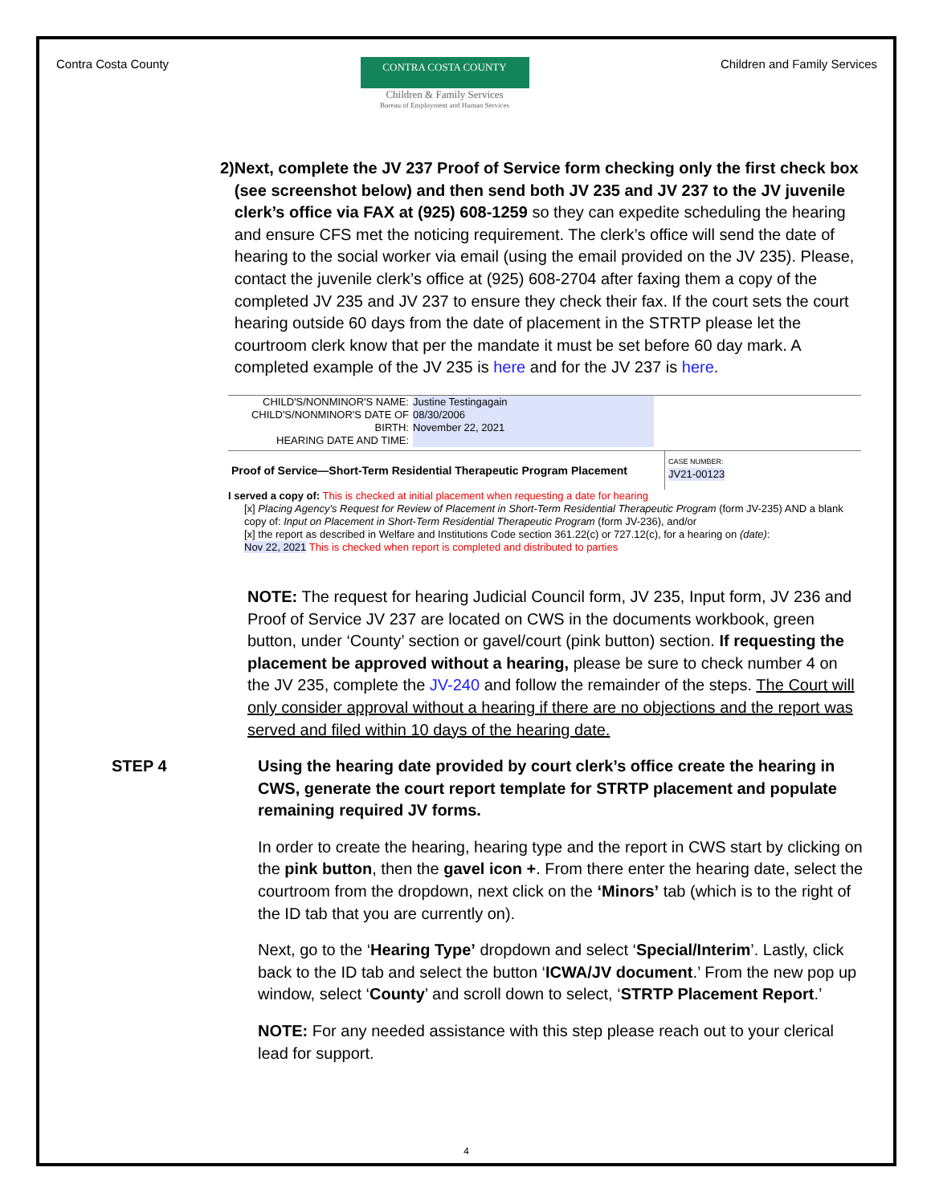Contra Costa County
CONTRA COSTA COUNTY
Children & Family Services
Bureau of Employment and Human Services
Children and Family Services
2) Next, complete the JV 237 Proof of Service form checking only the first check box (see screenshot below) and then send both JV 235 and JV 237 to the JV juvenile clerk’s office via FAX at (925) 608-1259 so they can expedite scheduling the hearing and ensure CFS met the noticing requirement. The clerk’s office will send the date of hearing to the social worker via email (using the email provided on the JV 235). Please, contact the juvenile clerk’s office at (925) 608-2704 after faxing them a copy of the completed JV 235 and JV 237 to ensure they check their fax. If the court sets the court hearing outside 60 days from the date of placement in the STRTP please let the courtroom clerk know that per the mandate it must be set before 60 day mark. A completed example of the JV 235 is here and for the JV 237 is here.
CHILD'S/NONMINOR'S NAME:
CHILD'S/NONMINOR'S DATE OF BIRTH:
HEARING DATE AND TIME:
Justine Testingagain
08/30/2006
November 22, 2021
Proof of Service—Short-Term Residential Therapeutic Program Placement
CASE NUMBER:
JV21-00123
I served a copy of: This is checked at initial placement when requesting a date for hearing
[x] Placing Agency's Request for Review of Placement in Short-Term Residential Therapeutic Program (form JV-235) AND a blank copy of: Input on Placement in Short-Term Residential Therapeutic Program (form JV-236), and/or
[x] the report as described in Welfare and Institutions Code section 361.22(c) or 727.12(c), for a hearing on (date):
Nov 22, 2021 This is checked when report is completed and distributed to parties
NOTE: The request for hearing Judicial Council form, JV 235, Input form, JV 236 and Proof of Service JV 237 are located on CWS in the documents workbook, green button, under ‘County’ section or gavel/court (pink button) section. If requesting the placement be approved without a hearing, please be sure to check number 4 on the JV 235, complete the JV-240 and follow the remainder of the steps. The Court will only consider approval without a hearing if there are no objections and the report was served and filed within 10 days of the hearing date.
STEP 4 Using the hearing date provided by court clerk’s office create the hearing in CWS, generate the court report template for STRTP placement and populate remaining required JV forms.
In order to create the hearing, hearing type and the report in CWS start by clicking on the pink button, then the gavel icon +. From there enter the hearing date, select the courtroom from the dropdown, next click on the ‘Minors’ tab (which is to the right of the ID tab that you are currently on).
Next, go to the ‘Hearing Type’ dropdown and select ‘Special/Interim’. Lastly, click back to the ID tab and select the button ‘ICWA/JV document.’ From the new pop up window, select ‘County’ and scroll down to select, ‘STRTP Placement Report.’
NOTE: For any needed assistance with this step please reach out to your clerical lead for support.
4